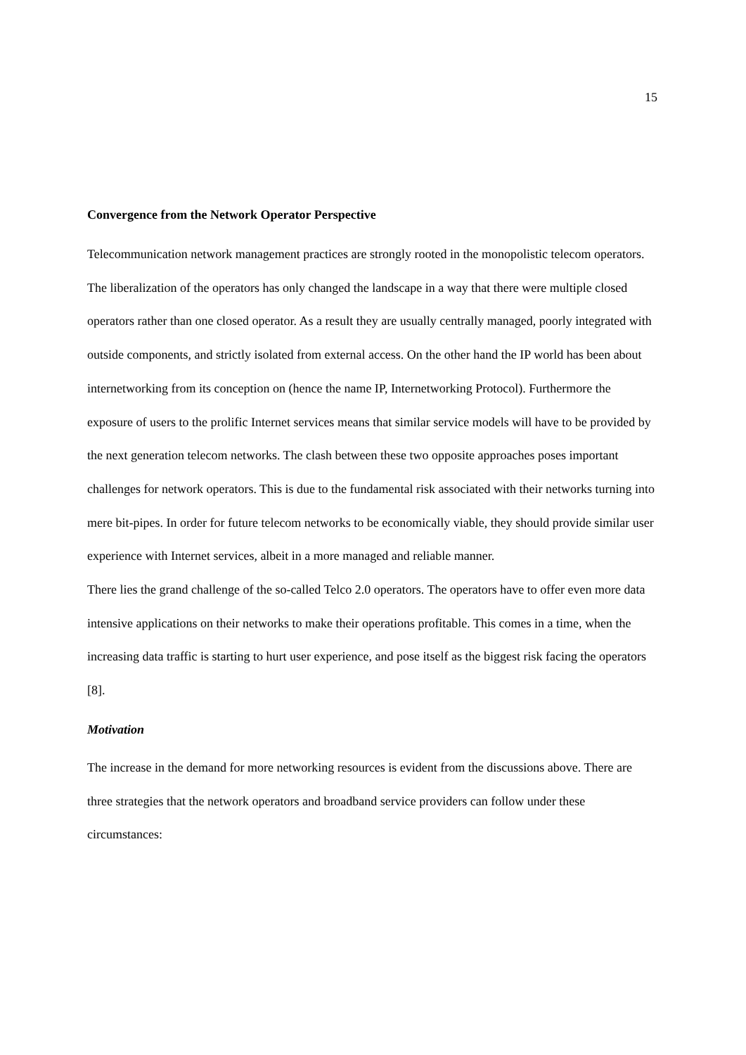15
Convergence from the Network Operator Perspective
Telecommunication network management practices are strongly rooted in the monopolistic telecom operators. The liberalization of the operators has only changed the landscape in a way that there were multiple closed operators rather than one closed operator. As a result they are usually centrally managed, poorly integrated with outside components, and strictly isolated from external access. On the other hand the IP world has been about internetworking from its conception on (hence the name IP, Internetworking Protocol). Furthermore the exposure of users to the prolific Internet services means that similar service models will have to be provided by the next generation telecom networks. The clash between these two opposite approaches poses important challenges for network operators. This is due to the fundamental risk associated with their networks turning into mere bit-pipes. In order for future telecom networks to be economically viable, they should provide similar user experience with Internet services, albeit in a more managed and reliable manner.
There lies the grand challenge of the so-called Telco 2.0 operators. The operators have to offer even more data intensive applications on their networks to make their operations profitable. This comes in a time, when the increasing data traffic is starting to hurt user experience, and pose itself as the biggest risk facing the operators [8].
Motivation
The increase in the demand for more networking resources is evident from the discussions above. There are three strategies that the network operators and broadband service providers can follow under these circumstances: